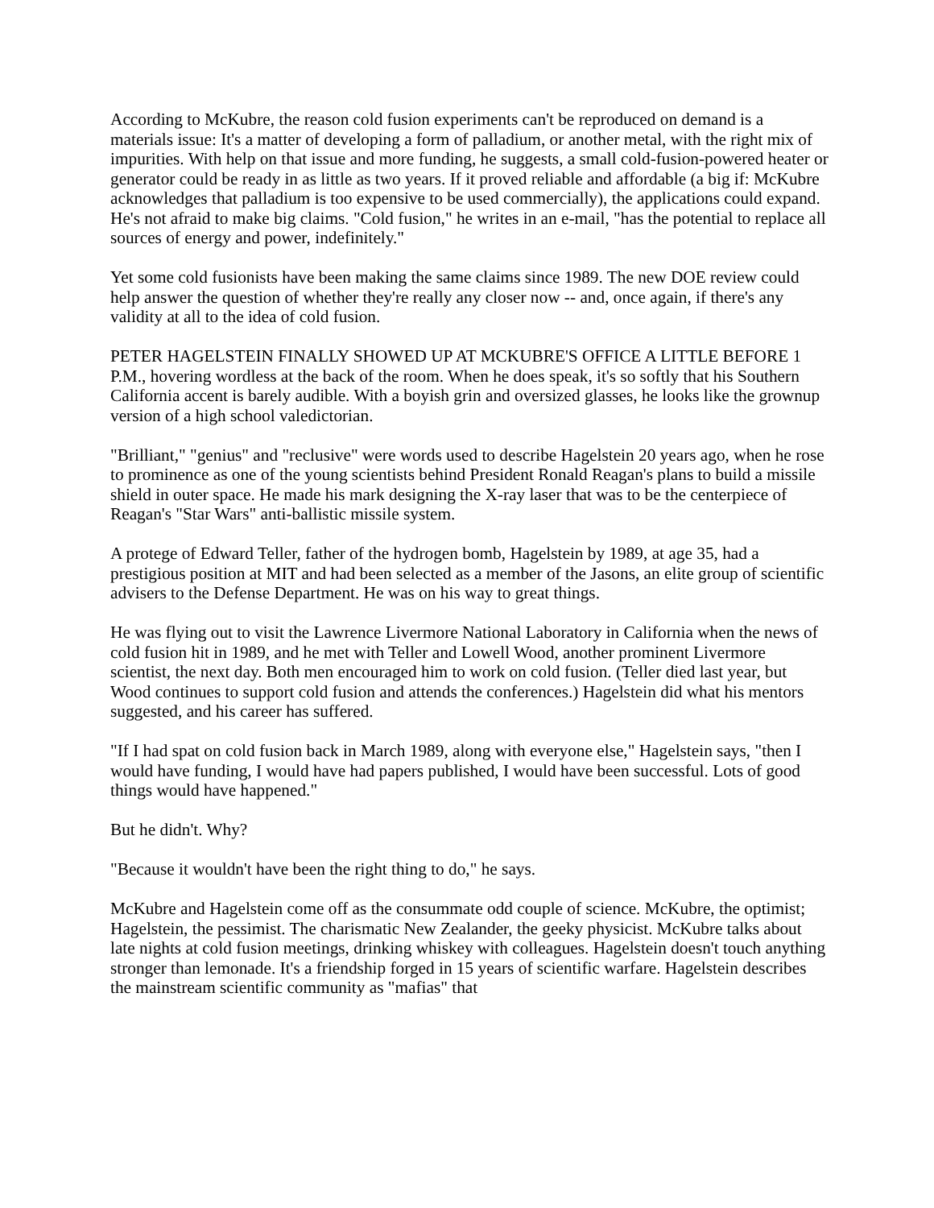According to McKubre, the reason cold fusion experiments can't be reproduced on demand is a materials issue: It's a matter of developing a form of palladium, or another metal, with the right mix of impurities. With help on that issue and more funding, he suggests, a small cold-fusion-powered heater or generator could be ready in as little as two years. If it proved reliable and affordable (a big if: McKubre acknowledges that palladium is too expensive to be used commercially), the applications could expand. He's not afraid to make big claims. "Cold fusion," he writes in an e-mail, "has the potential to replace all sources of energy and power, indefinitely."
Yet some cold fusionists have been making the same claims since 1989. The new DOE review could help answer the question of whether they're really any closer now -- and, once again, if there's any validity at all to the idea of cold fusion.
PETER HAGELSTEIN FINALLY SHOWED UP AT MCKUBRE'S OFFICE A LITTLE BEFORE 1 P.M., hovering wordless at the back of the room. When he does speak, it's so softly that his Southern California accent is barely audible. With a boyish grin and oversized glasses, he looks like the grownup version of a high school valedictorian.
"Brilliant," "genius" and "reclusive" were words used to describe Hagelstein 20 years ago, when he rose to prominence as one of the young scientists behind President Ronald Reagan's plans to build a missile shield in outer space. He made his mark designing the X-ray laser that was to be the centerpiece of Reagan's "Star Wars" anti-ballistic missile system.
A protege of Edward Teller, father of the hydrogen bomb, Hagelstein by 1989, at age 35, had a prestigious position at MIT and had been selected as a member of the Jasons, an elite group of scientific advisers to the Defense Department. He was on his way to great things.
He was flying out to visit the Lawrence Livermore National Laboratory in California when the news of cold fusion hit in 1989, and he met with Teller and Lowell Wood, another prominent Livermore scientist, the next day. Both men encouraged him to work on cold fusion. (Teller died last year, but Wood continues to support cold fusion and attends the conferences.) Hagelstein did what his mentors suggested, and his career has suffered.
"If I had spat on cold fusion back in March 1989, along with everyone else," Hagelstein says, "then I would have funding, I would have had papers published, I would have been successful. Lots of good things would have happened."
But he didn't. Why?
"Because it wouldn't have been the right thing to do," he says.
McKubre and Hagelstein come off as the consummate odd couple of science. McKubre, the optimist; Hagelstein, the pessimist. The charismatic New Zealander, the geeky physicist. McKubre talks about late nights at cold fusion meetings, drinking whiskey with colleagues. Hagelstein doesn't touch anything stronger than lemonade. It's a friendship forged in 15 years of scientific warfare. Hagelstein describes the mainstream scientific community as "mafias" that